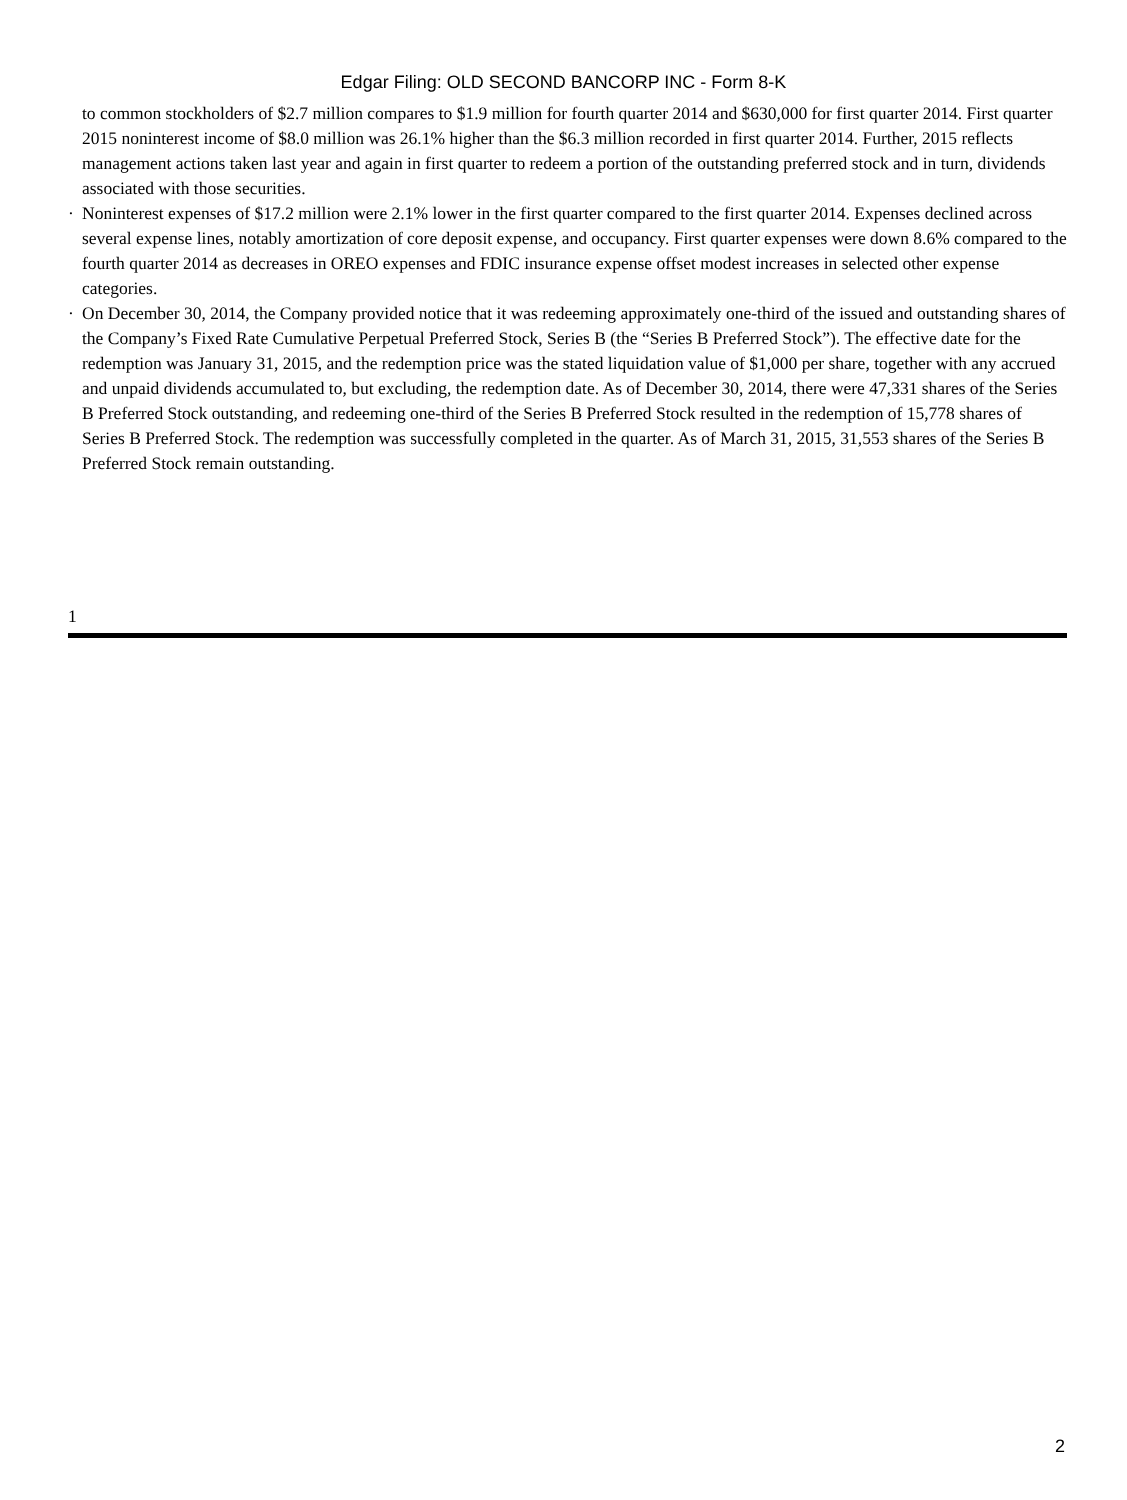Edgar Filing: OLD SECOND BANCORP INC - Form 8-K
to common stockholders of $2.7 million compares to $1.9 million for fourth quarter 2014 and $630,000 for first quarter 2014. First quarter 2015 noninterest income of $8.0 million was 26.1% higher than the $6.3 million recorded in first quarter 2014. Further, 2015 reflects management actions taken last year and again in first quarter to redeem a portion of the outstanding preferred stock and in turn, dividends associated with those securities.
· Noninterest expenses of $17.2 million were 2.1% lower in the first quarter compared to the first quarter 2014. Expenses declined across several expense lines, notably amortization of core deposit expense, and occupancy. First quarter expenses were down 8.6% compared to the fourth quarter 2014 as decreases in OREO expenses and FDIC insurance expense offset modest increases in selected other expense categories.
· On December 30, 2014, the Company provided notice that it was redeeming approximately one-third of the issued and outstanding shares of the Company’s Fixed Rate Cumulative Perpetual Preferred Stock, Series B (the “Series B Preferred Stock”). The effective date for the redemption was January 31, 2015, and the redemption price was the stated liquidation value of $1,000 per share, together with any accrued and unpaid dividends accumulated to, but excluding, the redemption date. As of December 30, 2014, there were 47,331 shares of the Series B Preferred Stock outstanding, and redeeming one-third of the Series B Preferred Stock resulted in the redemption of 15,778 shares of Series B Preferred Stock. The redemption was successfully completed in the quarter. As of March 31, 2015, 31,553 shares of the Series B Preferred Stock remain outstanding.
1
2